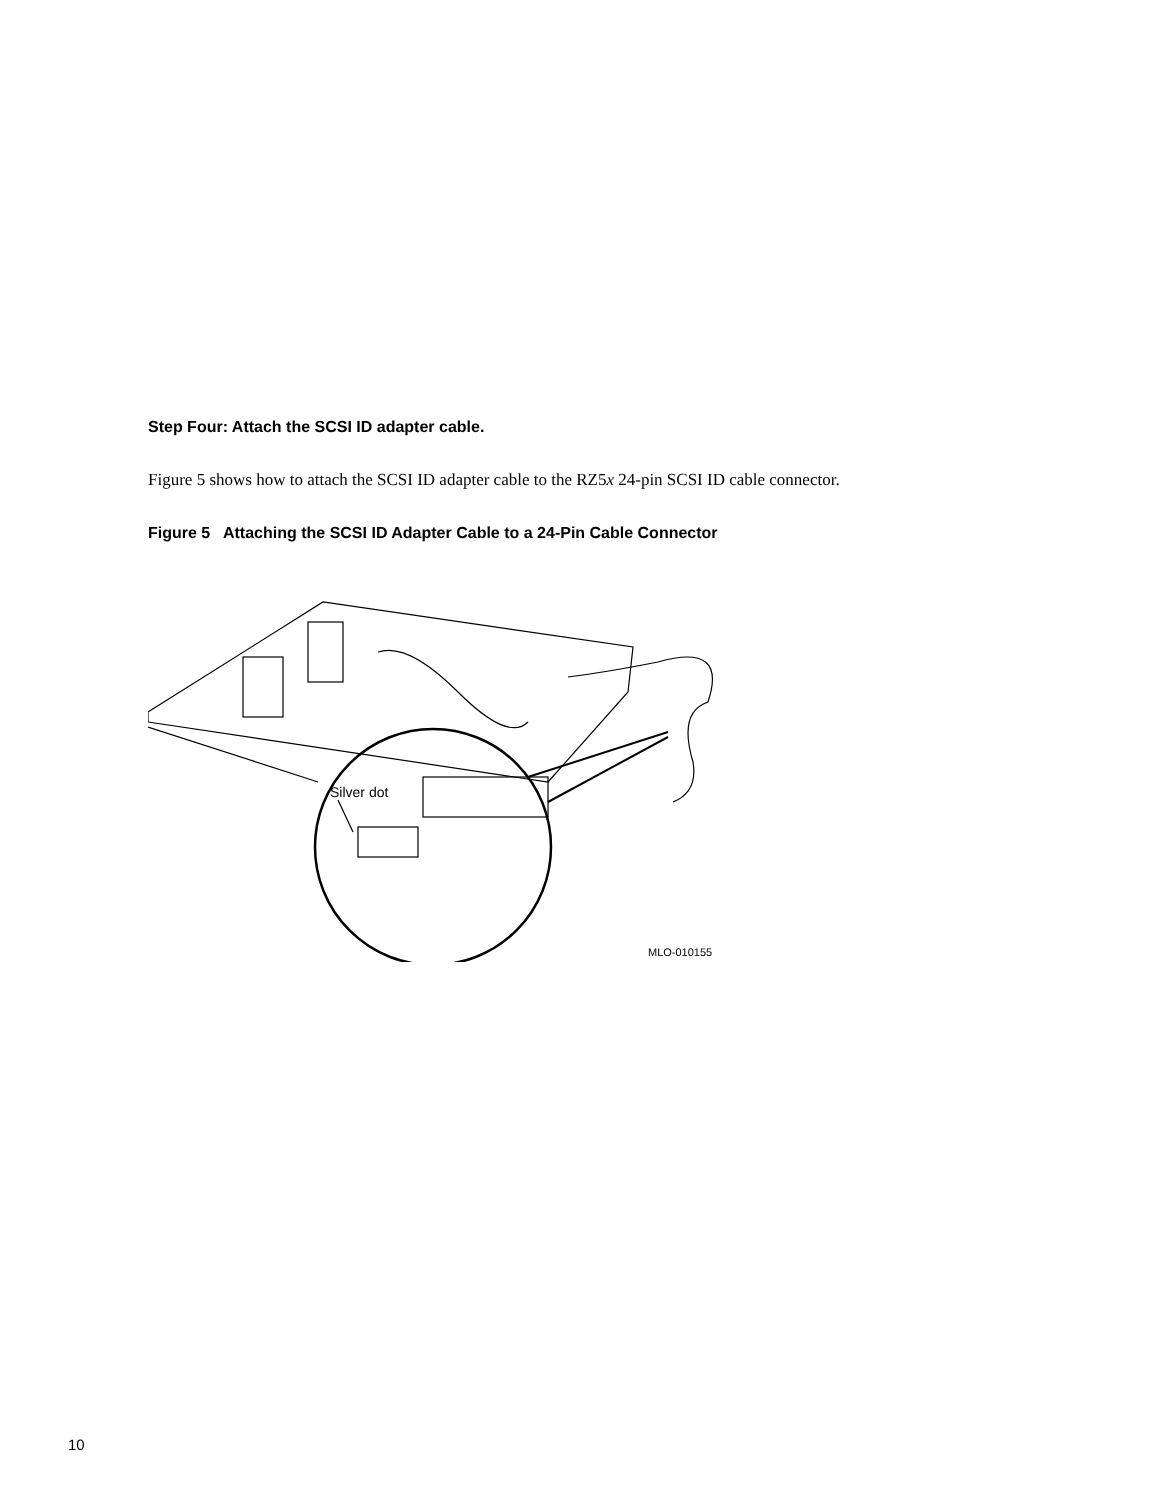Step Four: Attach the SCSI ID adapter cable.
Figure 5 shows how to attach the SCSI ID adapter cable to the RZ5x 24-pin SCSI ID cable connector.
Figure 5 Attaching the SCSI ID Adapter Cable to a 24-Pin Cable Connector
Silver dot
MLO-010155
10